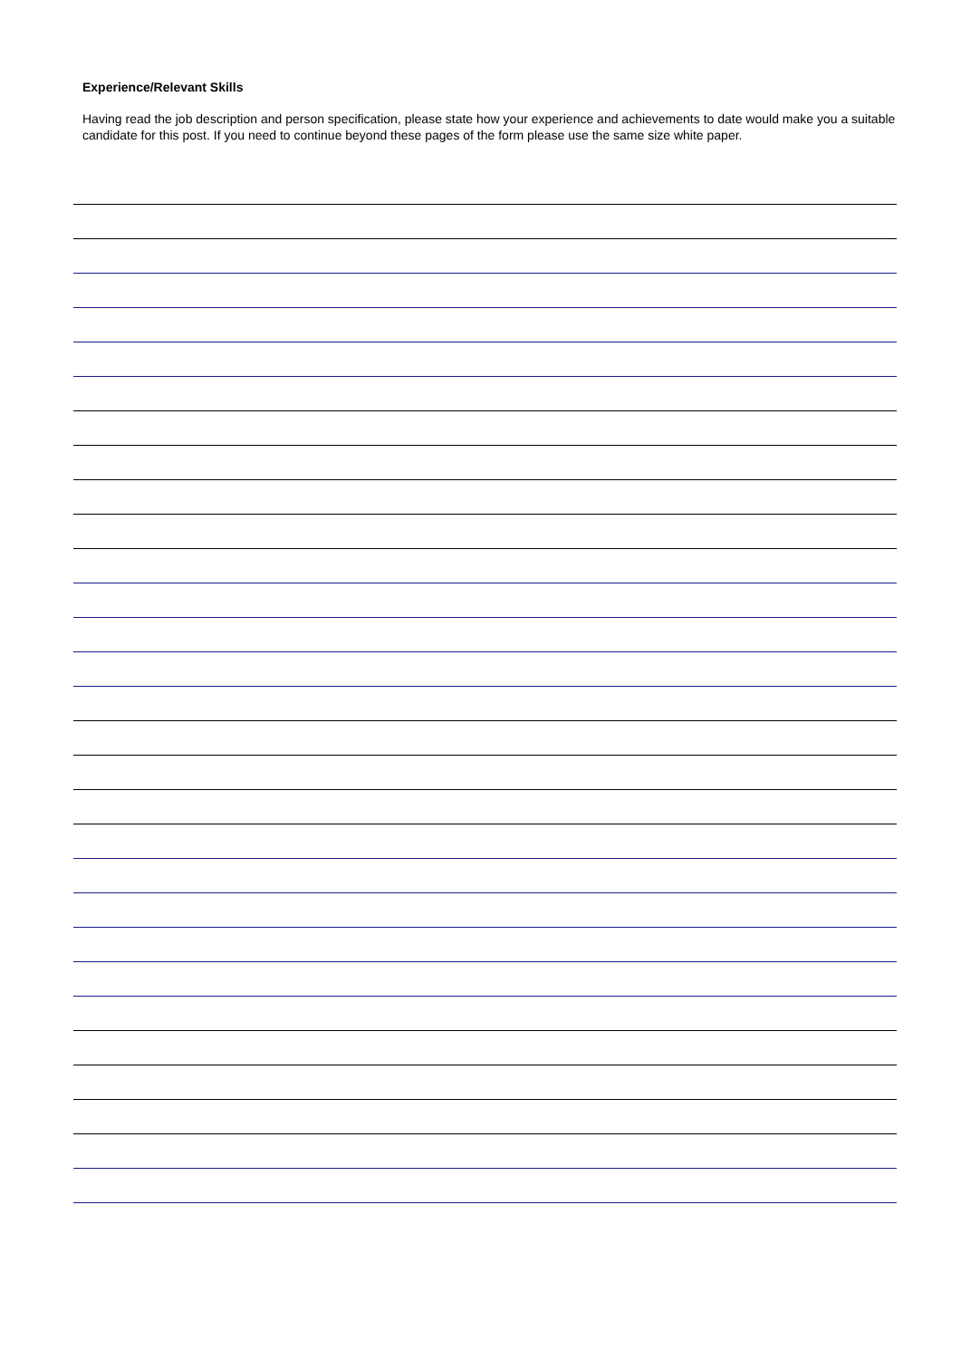Experience/Relevant Skills
Having read the job description and person specification, please state how your experience and achievements to date would make you a suitable candidate for this post. If you need to continue beyond these pages of the form please use the same size white paper.